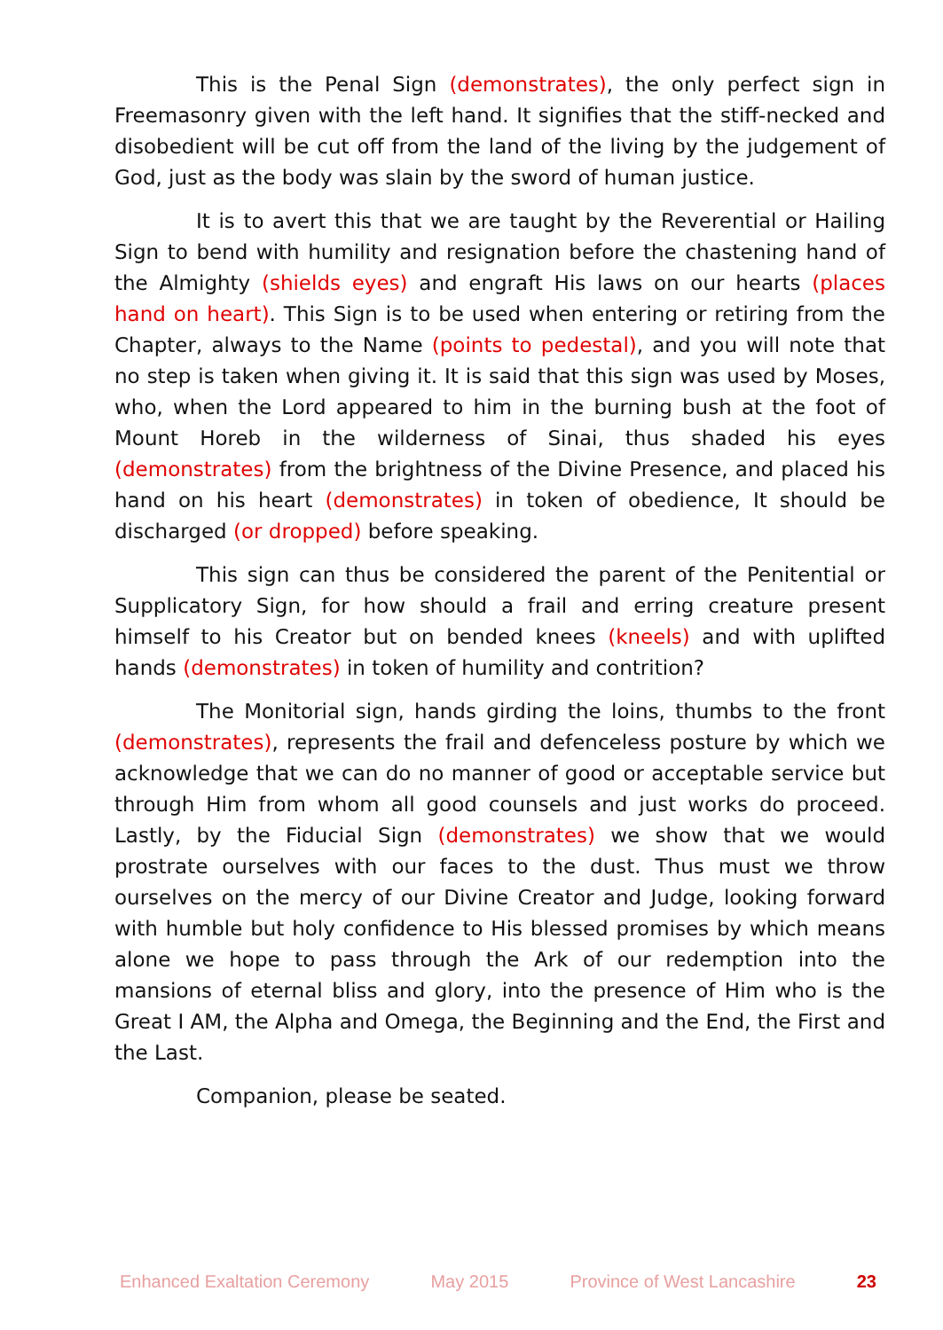This is the Penal Sign (demonstrates), the only perfect sign in Freemasonry given with the left hand. It signifies that the stiff-necked and disobedient will be cut off from the land of the living by the judgement of God, just as the body was slain by the sword of human justice.
It is to avert this that we are taught by the Reverential or Hailing Sign to bend with humility and resignation before the chastening hand of the Almighty (shields eyes) and engraft His laws on our hearts (places hand on heart). This Sign is to be used when entering or retiring from the Chapter, always to the Name (points to pedestal), and you will note that no step is taken when giving it. It is said that this sign was used by Moses, who, when the Lord appeared to him in the burning bush at the foot of Mount Horeb in the wilderness of Sinai, thus shaded his eyes (demonstrates) from the brightness of the Divine Presence, and placed his hand on his heart (demonstrates) in token of obedience, It should be discharged (or dropped) before speaking.
This sign can thus be considered the parent of the Penitential or Supplicatory Sign, for how should a frail and erring creature present himself to his Creator but on bended knees (kneels) and with uplifted hands (demonstrates) in token of humility and contrition?
The Monitorial sign, hands girding the loins, thumbs to the front (demonstrates), represents the frail and defenceless posture by which we acknowledge that we can do no manner of good or acceptable service but through Him from whom all good counsels and just works do proceed. Lastly, by the Fiducial Sign (demonstrates) we show that we would prostrate ourselves with our faces to the dust. Thus must we throw ourselves on the mercy of our Divine Creator and Judge, looking forward with humble but holy confidence to His blessed promises by which means alone we hope to pass through the Ark of our redemption into the mansions of eternal bliss and glory, into the presence of Him who is the Great I AM, the Alpha and Omega, the Beginning and the End, the First and the Last.
Companion, please be seated.
Enhanced Exaltation Ceremony May 2015 Province of West Lancashire 23